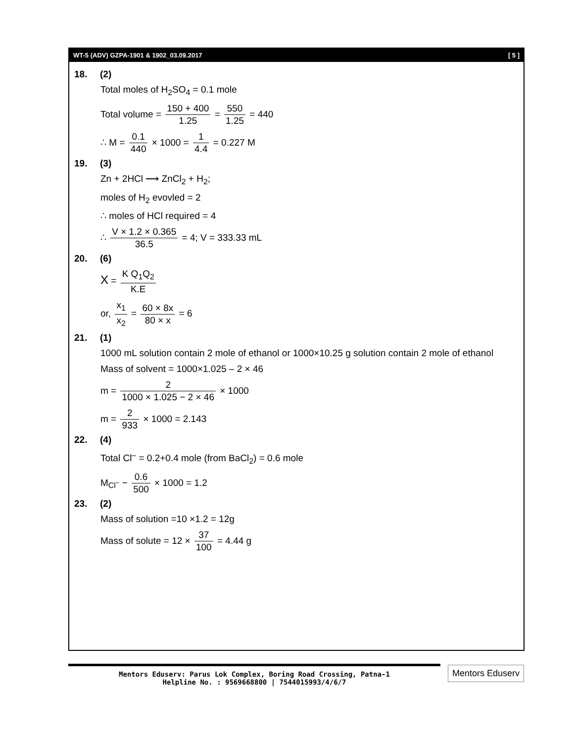WT-5 (ADV) GZPA-1901 & 1902_03.09.2017 [ 5 ]
18. (2)
Total moles of H<sub>2</sub>SO<sub>4</sub> = 0.1 mole
Total volume = 150 + 400 1.25 = 550 1.25 = 440
∴ M = 0.1 440 × 1000 = 1 4.4 = 0.227 M
19. (3)
Zn + 2HCl ⟶ ZnCl<sub>2</sub> + H<sub>2</sub>;
moles of H<sub>2</sub> evovled = 2
∴ moles of HCl required = 4
∴ V × 1.2 × 0.365 36.5 = 4; V = 333.33 mL
20. (6)
X = K Q<sub>1</sub>Q<sub>2</sub> K.E
or, x<sub>1</sub> x<sub>2</sub> = 60 × 8x 80 × x = 6
21. (1)
1000 mL solution contain 2 mole of ethanol or 1000×10.25 g solution contain 2 mole of ethanol
Mass of solvent = 1000×1.025 – 2 × 46
m = 2 1000 × 1.025 − 2 × 46 × 1000
m = 2 933 × 1000 = 2.143
22. (4)
Total Cl<sup>–</sup> = 0.2+0.4 mole (from BaCl<sub>2</sub>) = 0.6 mole
M<sub>Cl<sup>−</sup></sub> − 0.6 500 × 1000 = 1.2
23. (2)
Mass of solution =10 ×1.2 = 12g
Mass of solute = 12 × 37 100 = 4.44 g
Mentors Eduserv: Parus Lok Complex, Boring Road Crossing, Patna-1
Helpline No. : 9569668800 | 7544015993/4/6/7
Mentors Eduserv